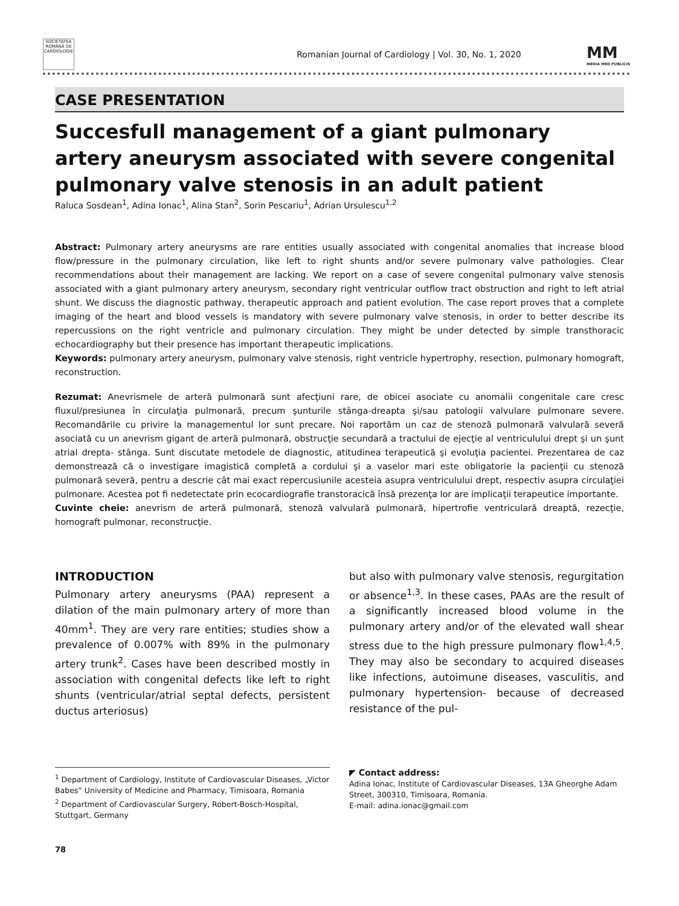SOCIETATEA ROMÂNĂ DE CARDIOLOGIE
Romanian Journal of Cardiology | Vol. 30, No. 1, 2020
MM
MEDIA MED PUBLICIS
CASE PRESENTATION
Succesfull management of a giant pulmonary artery aneurysm associated with severe congenital pulmonary valve stenosis in an adult patient
Raluca Sosdean<sup>1</sup>, Adina Ionac<sup>1</sup>, Alina Stan<sup>2</sup>, Sorin Pescariu<sup>1</sup>, Adrian Ursulescu<sup>1,2</sup>
Abstract: Pulmonary artery aneurysms are rare entities usually associated with congenital anomalies that increase blood flow/pressure in the pulmonary circulation, like left to right shunts and/or severe pulmonary valve pathologies. Clear recommendations about their management are lacking. We report on a case of severe congenital pulmonary valve stenosis associated with a giant pulmonary artery aneurysm, secondary right ventricular outflow tract obstruction and right to left atrial shunt. We discuss the diagnostic pathway, therapeutic approach and patient evolution. The case report proves that a complete imaging of the heart and blood vessels is mandatory with severe pulmonary valve stenosis, in order to better describe its repercussions on the right ventricle and pulmonary circulation. They might be under detected by simple transthoracic echocardiography but their presence has important therapeutic implications.
Keywords: pulmonary artery aneurysm, pulmonary valve stenosis, right ventricle hypertrophy, resection, pulmonary homograft, reconstruction.
Rezumat: Anevrismele de arteră pulmonară sunt afecţiuni rare, de obicei asociate cu anomalii congenitale care cresc fluxul/presiunea în circulaţia pulmonară, precum şunturile stânga-dreapta şi/sau patologii valvulare pulmonare severe. Recomandările cu privire la managementul lor sunt precare. Noi raportăm un caz de stenoză pulmonară valvulară severă asociată cu un anevrism gigant de arteră pulmonară, obstrucţie secundară a tractului de ejecţie al ventriculului drept şi un şunt atrial drepta- stânga. Sunt discutate metodele de diagnostic, atitudinea terapeutică şi evoluţia pacientei. Prezentarea de caz demonstrează că o investigare imagistică completă a cordului şi a vaselor mari este obligatorie la pacienţii cu stenoză pulmonară severă, pentru a descrie cât mai exact repercusiunile acesteia asupra ventriculului drept, respectiv asupra circulaţiei pulmonare. Acestea pot fi nedetectate prin ecocardiografie transtoracică însă prezenţa lor are implicaţii terapeutice importante.
Cuvinte cheie: anevrism de arteră pulmonară, stenoză valvulară pulmonară, hipertrofie ventriculară dreaptă, rezecţie, homograft pulmonar, reconstrucţie.
INTRODUCTION
Pulmonary artery aneurysms (PAA) represent a dilation of the main pulmonary artery of more than 40mm<sup>1</sup>. They are very rare entities; studies show a prevalence of 0.007% with 89% in the pulmonary artery trunk<sup>2</sup>. Cases have been described mostly in association with congenital defects like left to right shunts (ventricular/atrial septal defects, persistent ductus arteriosus)
but also with pulmonary valve stenosis, regurgitation or absence<sup>1,3</sup>. In these cases, PAAs are the result of a significantly increased blood volume in the pulmonary artery and/or of the elevated wall shear stress due to the high pressure pulmonary flow<sup>1,4,5</sup>. They may also be secondary to acquired diseases like infections, autoimune diseases, vasculitis, and pulmonary hypertension- because of decreased resistance of the pul-
<sup>1</sup> Department of Cardiology, Institute of Cardiovascular Diseases, „Victor Babes” University of Medicine and Pharmacy, Timisoara, Romania
<sup>2</sup> Department of Cardiovascular Surgery, Robert-Bosch-Hospital, Stuttgart, Germany
◤ Contact address:
Adina Ionac, Institute of Cardiovascular Diseases, 13A Gheorghe Adam Street, 300310, Timisoara, Romania.
E-mail: adina.ionac@gmail.com
78